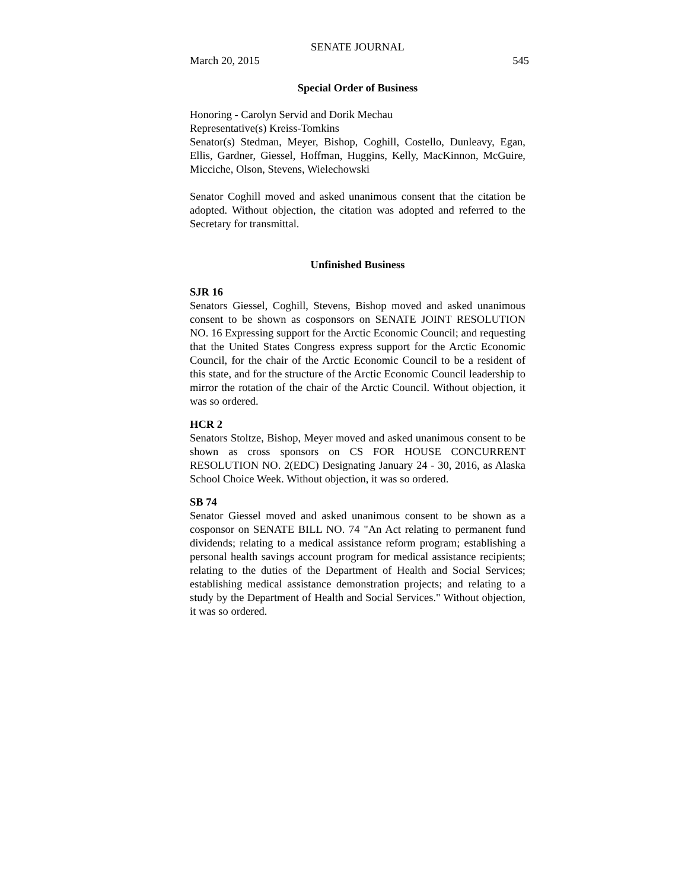SENATE JOURNAL
March 20, 2015 545
Special Order of Business
Honoring - Carolyn Servid and Dorik Mechau
Representative(s) Kreiss-Tomkins
Senator(s) Stedman, Meyer, Bishop, Coghill, Costello, Dunleavy, Egan, Ellis, Gardner, Giessel, Hoffman, Huggins, Kelly, MacKinnon, McGuire, Micciche, Olson, Stevens, Wielechowski
Senator Coghill moved and asked unanimous consent that the citation be adopted. Without objection, the citation was adopted and referred to the Secretary for transmittal.
Unfinished Business
SJR 16
Senators Giessel, Coghill, Stevens, Bishop moved and asked unanimous consent to be shown as cosponsors on SENATE JOINT RESOLUTION NO. 16 Expressing support for the Arctic Economic Council; and requesting that the United States Congress express support for the Arctic Economic Council, for the chair of the Arctic Economic Council to be a resident of this state, and for the structure of the Arctic Economic Council leadership to mirror the rotation of the chair of the Arctic Council. Without objection, it was so ordered.
HCR 2
Senators Stoltze, Bishop, Meyer moved and asked unanimous consent to be shown as cross sponsors on CS FOR HOUSE CONCURRENT RESOLUTION NO. 2(EDC) Designating January 24 - 30, 2016, as Alaska School Choice Week. Without objection, it was so ordered.
SB 74
Senator Giessel moved and asked unanimous consent to be shown as a cosponsor on SENATE BILL NO. 74 "An Act relating to permanent fund dividends; relating to a medical assistance reform program; establishing a personal health savings account program for medical assistance recipients; relating to the duties of the Department of Health and Social Services; establishing medical assistance demonstration projects; and relating to a study by the Department of Health and Social Services." Without objection, it was so ordered.